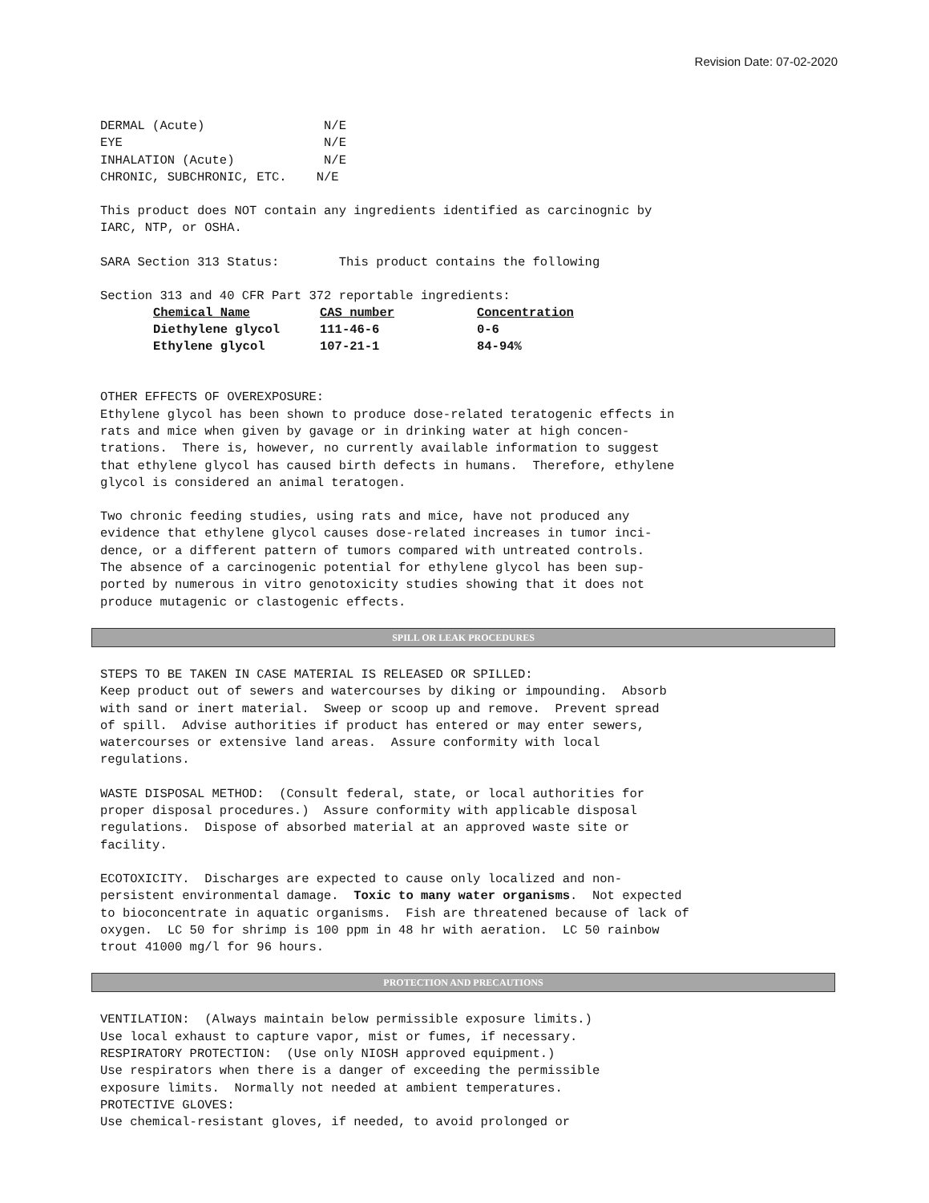Revision Date: 07-02-2020
DERMAL (Acute) N/E EYE N/E INHALATION (Acute) N/E CHRONIC, SUBCHRONIC, ETC. N/E
This product does NOT contain any ingredients identified as carcinognic by IARC, NTP, or OSHA.
SARA Section 313 Status: This product contains the following
Section 313 and 40 CFR Part 372 reportable ingredients:
| Chemical Name | CAS number | Concentration |
| --- | --- | --- |
| Diethylene glycol | 111-46-6 | 0-6 |
| Ethylene glycol | 107-21-1 | 84-94% |
OTHER EFFECTS OF OVEREXPOSURE: Ethylene glycol has been shown to produce dose-related teratogenic effects in rats and mice when given by gavage or in drinking water at high concen- trations. There is, however, no currently available information to suggest that ethylene glycol has caused birth defects in humans. Therefore, ethylene glycol is considered an animal teratogen.
Two chronic feeding studies, using rats and mice, have not produced any evidence that ethylene glycol causes dose-related increases in tumor inci- dence, or a different pattern of tumors compared with untreated controls. The absence of a carcinogenic potential for ethylene glycol has been sup- ported by numerous in vitro genotoxicity studies showing that it does not produce mutagenic or clastogenic effects.
SPILL OR LEAK PROCEDURES
STEPS TO BE TAKEN IN CASE MATERIAL IS RELEASED OR SPILLED: Keep product out of sewers and watercourses by diking or impounding. Absorb with sand or inert material. Sweep or scoop up and remove. Prevent spread of spill. Advise authorities if product has entered or may enter sewers, watercourses or extensive land areas. Assure conformity with local regulations.
WASTE DISPOSAL METHOD: (Consult federal, state, or local authorities for proper disposal procedures.) Assure conformity with applicable disposal regulations. Dispose of absorbed material at an approved waste site or facility.
ECOTOXICITY. Discharges are expected to cause only localized and non- persistent environmental damage. Toxic to many water organisms. Not expected to bioconcentrate in aquatic organisms. Fish are threatened because of lack of oxygen. LC 50 for shrimp is 100 ppm in 48 hr with aeration. LC 50 rainbow trout 41000 mg/l for 96 hours.
PROTECTION AND PRECAUTIONS
VENTILATION: (Always maintain below permissible exposure limits.) Use local exhaust to capture vapor, mist or fumes, if necessary. RESPIRATORY PROTECTION: (Use only NIOSH approved equipment.) Use respirators when there is a danger of exceeding the permissible exposure limits. Normally not needed at ambient temperatures. PROTECTIVE GLOVES: Use chemical-resistant gloves, if needed, to avoid prolonged or